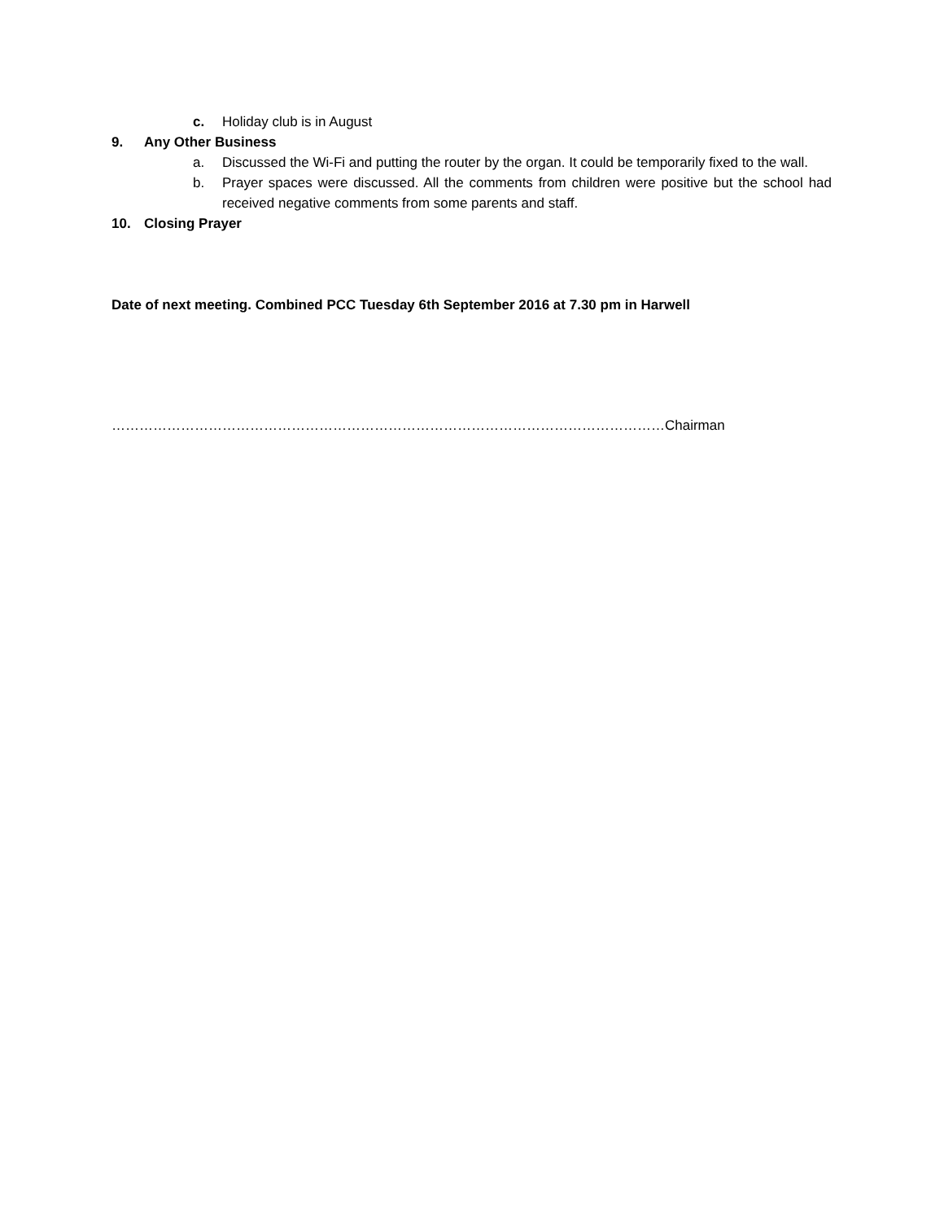c. Holiday club is in August
9. Any Other Business
a. Discussed the Wi-Fi and putting the router by the organ. It could be temporarily fixed to the wall.
b. Prayer spaces were discussed. All the comments from children were positive but the school had received negative comments from some parents and staff.
10. Closing Prayer
Date of next meeting. Combined PCC Tuesday 6th September 2016 at 7.30 pm in Harwell
…………………………………………………………………………………………………………Chairman